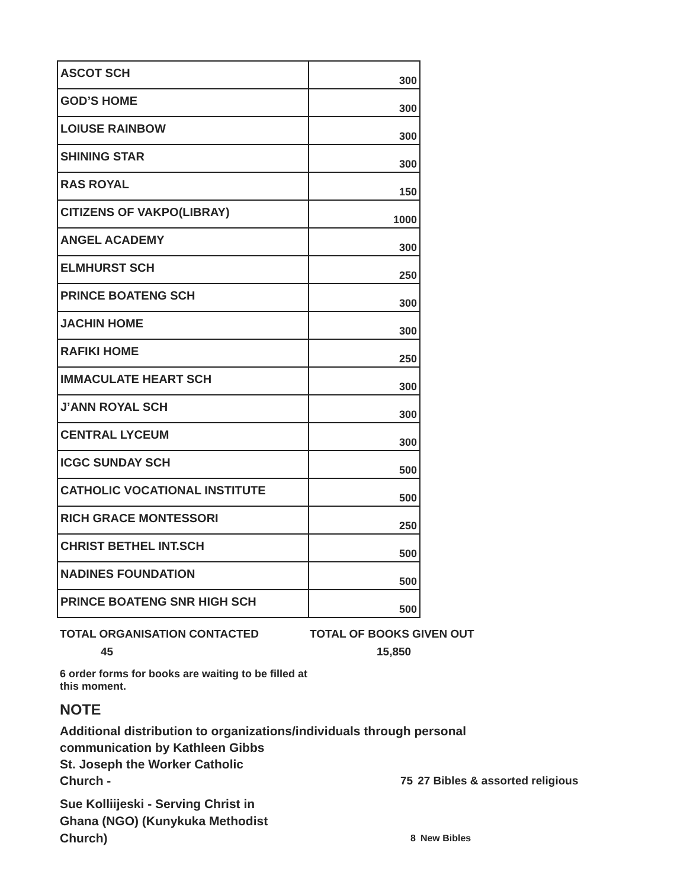| ASCOT SCH | 300 |
| GOD’S HOME | 300 |
| LOIUSE RAINBOW | 300 |
| SHINING STAR | 300 |
| RAS ROYAL | 150 |
| CITIZENS OF VAKPO(LIBRAY) | 1000 |
| ANGEL ACADEMY | 300 |
| ELMHURST SCH | 250 |
| PRINCE BOATENG SCH | 300 |
| JACHIN HOME | 300 |
| RAFIKI HOME | 250 |
| IMMACULATE HEART SCH | 300 |
| J’ANN ROYAL SCH | 300 |
| CENTRAL LYCEUM | 300 |
| ICGC SUNDAY SCH | 500 |
| CATHOLIC VOCATIONAL INSTITUTE | 500 |
| RICH GRACE MONTESSORI | 250 |
| CHRIST BETHEL INT.SCH | 500 |
| NADINES FOUNDATION | 500 |
| PRINCE BOATENG SNR HIGH SCH | 500 |
TOTAL ORGANISATION CONTACTED TOTAL OF BOOKS GIVEN OUT
45 15,850
6 order forms for books are waiting to be filled at this moment.
NOTE
Additional distribution to organizations/individuals through personal
communication by Kathleen Gibbs
St. Joseph the Worker Catholic
Church - 75 27 Bibles & assorted religious
Sue Kolliijeski - Serving Christ in
Ghana (NGO) (Kunykuka Methodist
Church) 8 New Bibles